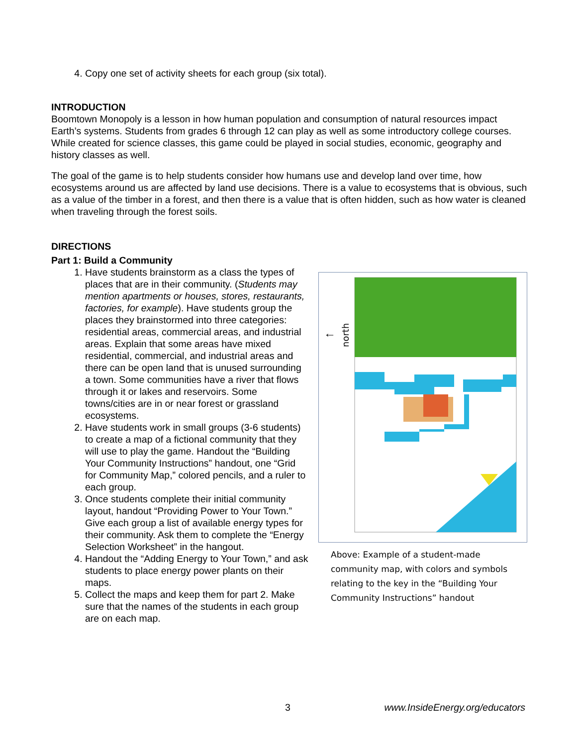4. Copy one set of activity sheets for each group (six total).
INTRODUCTION
Boomtown Monopoly is a lesson in how human population and consumption of natural resources impact Earth’s systems. Students from grades 6 through 12 can play as well as some introductory college courses. While created for science classes, this game could be played in social studies, economic, geography and history classes as well.
The goal of the game is to help students consider how humans use and develop land over time, how ecosystems around us are affected by land use decisions. There is a value to ecosystems that is obvious, such as a value of the timber in a forest, and then there is a value that is often hidden, such as how water is cleaned when traveling through the forest soils.
DIRECTIONS
Part 1: Build a Community
1. Have students brainstorm as a class the types of places that are in their community. (Students may mention apartments or houses, stores, restaurants, factories, for example). Have students group the places they brainstormed into three categories: residential areas, commercial areas, and industrial areas. Explain that some areas have mixed residential, commercial, and industrial areas and there can be open land that is unused surrounding a town. Some communities have a river that flows through it or lakes and reservoirs. Some towns/cities are in or near forest or grassland ecosystems.
2. Have students work in small groups (3-6 students) to create a map of a fictional community that they will use to play the game. Handout the “Building Your Community Instructions” handout, one “Grid for Community Map,” colored pencils, and a ruler to each group.
3. Once students complete their initial community layout, handout “Providing Power to Your Town.” Give each group a list of available energy types for their community. Ask them to complete the “Energy Selection Worksheet” in the hangout.
4. Handout the “Adding Energy to Your Town,” and ask students to place energy power plants on their maps.
5. Collect the maps and keep them for part 2. Make sure that the names of the students in each group are on each map.
north
←
Above: Example of a student-made community map, with colors and symbols relating to the key in the “Building Your Community Instructions” handout
3 www.InsideEnergy.org/educators